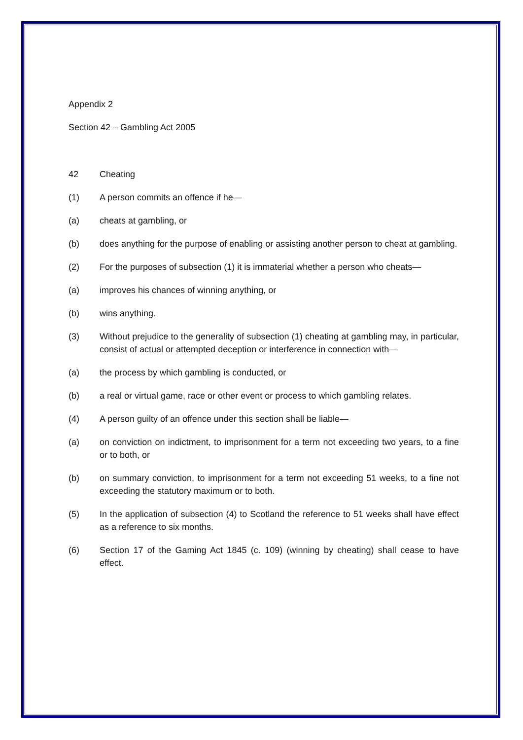Appendix 2
Section 42 – Gambling Act 2005
42 Cheating
(1) A person commits an offence if he—
(a) cheats at gambling, or
(b) does anything for the purpose of enabling or assisting another person to cheat at gambling.
(2) For the purposes of subsection (1) it is immaterial whether a person who cheats—
(a) improves his chances of winning anything, or
(b) wins anything.
(3) Without prejudice to the generality of subsection (1) cheating at gambling may, in particular, consist of actual or attempted deception or interference in connection with—
(a) the process by which gambling is conducted, or
(b) a real or virtual game, race or other event or process to which gambling relates.
(4) A person guilty of an offence under this section shall be liable—
(a) on conviction on indictment, to imprisonment for a term not exceeding two years, to a fine or to both, or
(b) on summary conviction, to imprisonment for a term not exceeding 51 weeks, to a fine not exceeding the statutory maximum or to both.
(5) In the application of subsection (4) to Scotland the reference to 51 weeks shall have effect as a reference to six months.
(6) Section 17 of the Gaming Act 1845 (c. 109) (winning by cheating) shall cease to have effect.